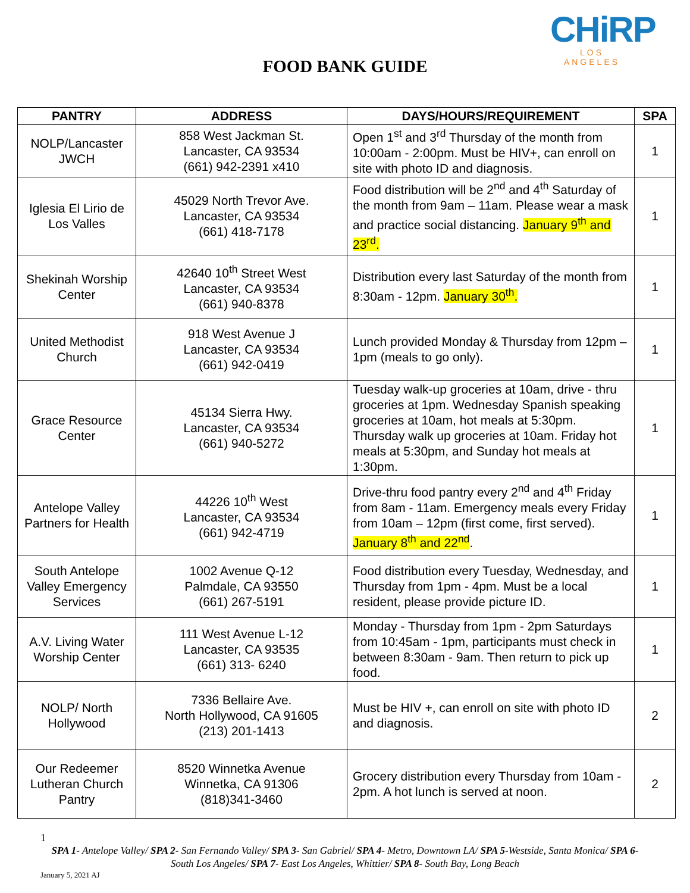CHiRP
LOS ANGELES
FOOD BANK GUIDE
| PANTRY | ADDRESS | DAYS/HOURS/REQUIREMENT | SPA |
| --- | --- | --- | --- |
| NOLP/Lancaster JWCH | 858 West Jackman St. Lancaster, CA 93534 (661) 942-2391 x410 | Open 1<sup>st</sup> and 3<sup>rd</sup> Thursday of the month from 10:00am - 2:00pm. Must be HIV+, can enroll on site with photo ID and diagnosis. | 1 |
| Iglesia El Lirio de Los Valles | 45029 North Trevor Ave. Lancaster, CA 93534 (661) 418-7178 | Food distribution will be 2<sup>nd</sup> and 4<sup>th</sup> Saturday of the month from 9am – 11am. Please wear a mask and practice social distancing. January 9<sup>th</sup> and 23<sup>rd</sup>. | 1 |
| Shekinah Worship Center | 42640 10<sup>th</sup> Street West Lancaster, CA 93534 (661) 940-8378 | Distribution every last Saturday of the month from 8:30am - 12pm. January 30<sup>th</sup>. | 1 |
| United Methodist Church | 918 West Avenue J Lancaster, CA 93534 (661) 942-0419 | Lunch provided Monday & Thursday from 12pm – 1pm (meals to go only). | 1 |
| Grace Resource Center | 45134 Sierra Hwy. Lancaster, CA 93534 (661) 940-5272 | Tuesday walk-up groceries at 10am, drive - thru groceries at 1pm. Wednesday Spanish speaking groceries at 10am, hot meals at 5:30pm. Thursday walk up groceries at 10am. Friday hot meals at 5:30pm, and Sunday hot meals at 1:30pm. | 1 |
| Antelope Valley Partners for Health | 44226 10<sup>th</sup> West Lancaster, CA 93534 (661) 942-4719 | Drive-thru food pantry every 2<sup>nd</sup> and 4<sup>th</sup> Friday from 8am - 11am. Emergency meals every Friday from 10am – 12pm (first come, first served). January 8<sup>th</sup> and 22<sup>nd</sup> . | 1 |
| South Antelope Valley Emergency Services | 1002 Avenue Q-12 Palmdale, CA 93550 (661) 267-5191 | Food distribution every Tuesday, Wednesday, and Thursday from 1pm - 4pm. Must be a local resident, please provide picture ID. | 1 |
| A.V. Living Water Worship Center | 111 West Avenue L-12 Lancaster, CA 93535 (661) 313- 6240 | Monday - Thursday from 1pm - 2pm Saturdays from 10:45am - 1pm, participants must check in between 8:30am - 9am. Then return to pick up food. | 1 |
| NOLP/ North Hollywood | 7336 Bellaire Ave. North Hollywood, CA 91605 (213) 201-1413 | Must be HIV +, can enroll on site with photo ID and diagnosis. | 2 |
| Our Redeemer Lutheran Church Pantry | 8520 Winnetka Avenue Winnetka, CA 91306 (818)341-3460 | Grocery distribution every Thursday from 10am - 2pm. A hot lunch is served at noon. | 2 |
1
SPA 1- Antelope Valley/ SPA 2- San Fernando Valley/ SPA 3- San Gabriel/ SPA 4- Metro, Downtown LA/ SPA 5-Westside, Santa Monica/ SPA 6- South Los Angeles/ SPA 7- East Los Angeles, Whittier/ SPA 8- South Bay, Long Beach
January 5, 2021 AJ